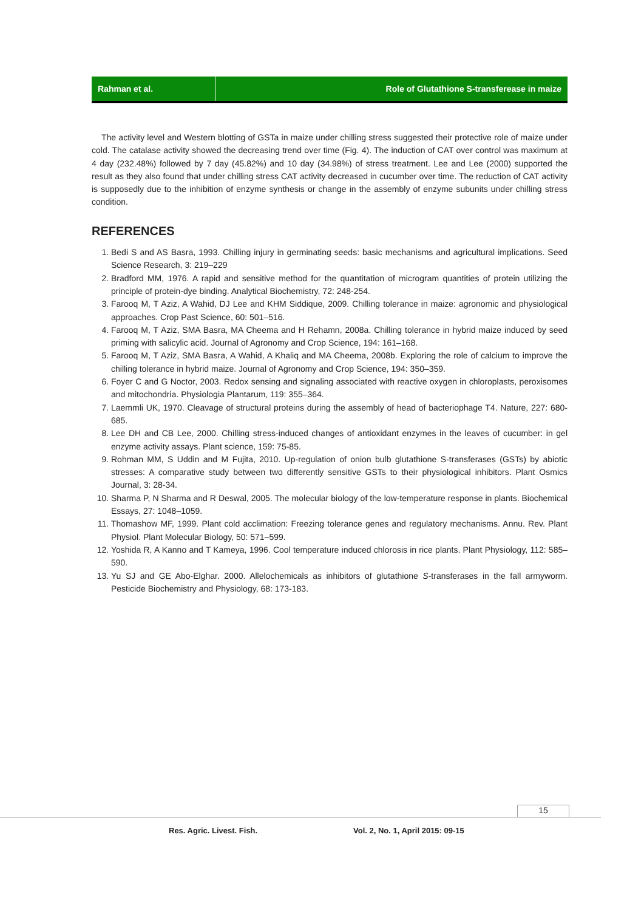Rahman et al. Role of Glutathione S-transferease in maize
The activity level and Western blotting of GSTa in maize under chilling stress suggested their protective role of maize under cold. The catalase activity showed the decreasing trend over time (Fig. 4). The induction of CAT over control was maximum at 4 day (232.48%) followed by 7 day (45.82%) and 10 day (34.98%) of stress treatment. Lee and Lee (2000) supported the result as they also found that under chilling stress CAT activity decreased in cucumber over time. The reduction of CAT activity is supposedly due to the inhibition of enzyme synthesis or change in the assembly of enzyme subunits under chilling stress condition.
REFERENCES
1. Bedi S and AS Basra, 1993. Chilling injury in germinating seeds: basic mechanisms and agricultural implications. Seed Science Research, 3: 219–229
2. Bradford MM, 1976. A rapid and sensitive method for the quantitation of microgram quantities of protein utilizing the principle of protein-dye binding. Analytical Biochemistry, 72: 248-254.
3. Farooq M, T Aziz, A Wahid, DJ Lee and KHM Siddique, 2009. Chilling tolerance in maize: agronomic and physiological approaches. Crop Past Science, 60: 501–516.
4. Farooq M, T Aziz, SMA Basra, MA Cheema and H Rehamn, 2008a. Chilling tolerance in hybrid maize induced by seed priming with salicylic acid. Journal of Agronomy and Crop Science, 194: 161–168.
5. Farooq M, T Aziz, SMA Basra, A Wahid, A Khaliq and MA Cheema, 2008b. Exploring the role of calcium to improve the chilling tolerance in hybrid maize. Journal of Agronomy and Crop Science, 194: 350–359.
6. Foyer C and G Noctor, 2003. Redox sensing and signaling associated with reactive oxygen in chloroplasts, peroxisomes and mitochondria. Physiologia Plantarum, 119: 355–364.
7. Laemmli UK, 1970. Cleavage of structural proteins during the assembly of head of bacteriophage T4. Nature, 227: 680-685.
8. Lee DH and CB Lee, 2000. Chilling stress-induced changes of antioxidant enzymes in the leaves of cucumber: in gel enzyme activity assays. Plant science, 159: 75-85.
9. Rohman MM, S Uddin and M Fujita, 2010. Up-regulation of onion bulb glutathione S-transferases (GSTs) by abiotic stresses: A comparative study between two differently sensitive GSTs to their physiological inhibitors. Plant Osmics Journal, 3: 28-34.
10. Sharma P, N Sharma and R Deswal, 2005. The molecular biology of the low-temperature response in plants. Biochemical Essays, 27: 1048–1059.
11. Thomashow MF, 1999. Plant cold acclimation: Freezing tolerance genes and regulatory mechanisms. Annu. Rev. Plant Physiol. Plant Molecular Biology, 50: 571–599.
12. Yoshida R, A Kanno and T Kameya, 1996. Cool temperature induced chlorosis in rice plants. Plant Physiology, 112: 585–590.
13. Yu SJ and GE Abo-Elghar. 2000. Allelochemicals as inhibitors of glutathione S-transferases in the fall armyworm. Pesticide Biochemistry and Physiology, 68: 173-183.
15
Res. Agric. Livest. Fish.
Vol. 2, No. 1, April 2015: 09-15